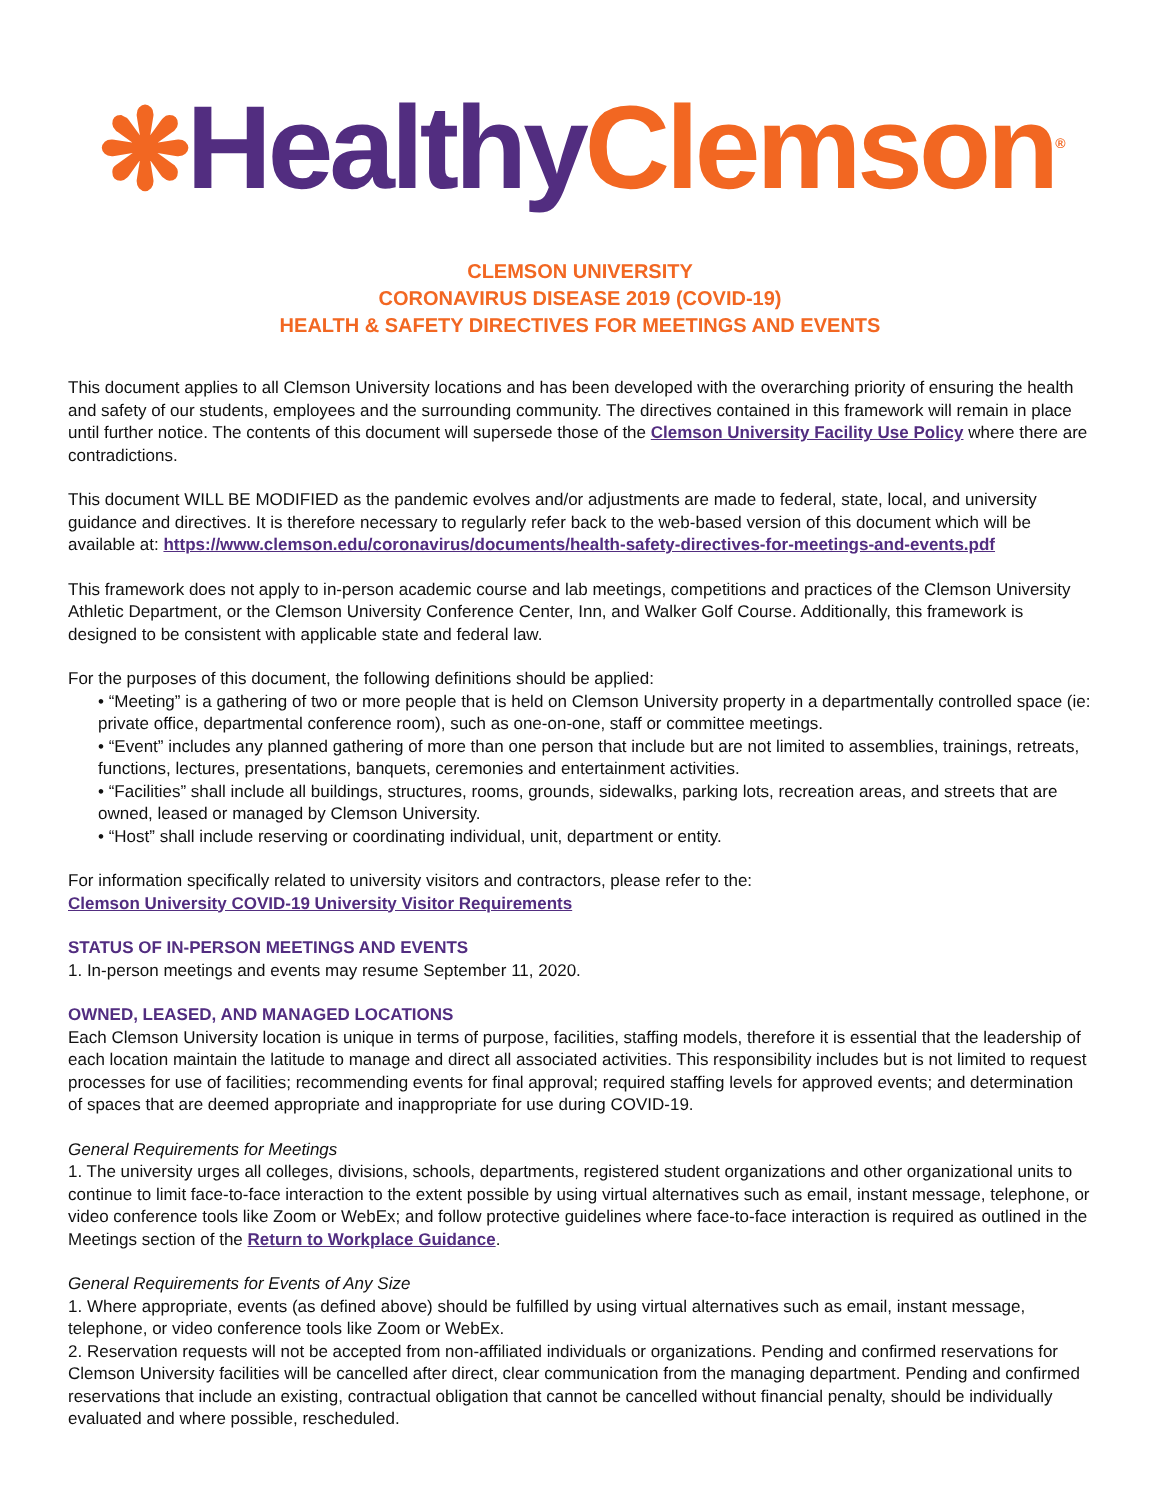❋Healthy Clemson<sup>®</sup>
CLEMSON UNIVERSITY
CORONAVIRUS DISEASE 2019 (COVID-19)
HEALTH & SAFETY DIRECTIVES FOR MEETINGS AND EVENTS
This document applies to all Clemson University locations and has been developed with the overarching priority of ensuring the health and safety of our students, employees and the surrounding community. The directives contained in this framework will remain in place until further notice. The contents of this document will supersede those of the Clemson University Facility Use Policy where there are contradictions.
This document WILL BE MODIFIED as the pandemic evolves and/or adjustments are made to federal, state, local, and university guidance and directives. It is therefore necessary to regularly refer back to the web-based version of this document which will be available at: https://www.clemson.edu/coronavirus/documents/health-safety-directives-for-meetings-and-events.pdf
This framework does not apply to in-person academic course and lab meetings, competitions and practices of the Clemson University Athletic Department, or the Clemson University Conference Center, Inn, and Walker Golf Course. Additionally, this framework is designed to be consistent with applicable state and federal law.
For the purposes of this document, the following definitions should be applied:
• “Meeting” is a gathering of two or more people that is held on Clemson University property in a departmentally controlled space (ie: private office, departmental conference room), such as one-on-one, staff or committee meetings.
• “Event” includes any planned gathering of more than one person that include but are not limited to assemblies, trainings, retreats, functions, lectures, presentations, banquets, ceremonies and entertainment activities.
• “Facilities” shall include all buildings, structures, rooms, grounds, sidewalks, parking lots, recreation areas, and streets that are owned, leased or managed by Clemson University.
• “Host” shall include reserving or coordinating individual, unit, department or entity.
For information specifically related to university visitors and contractors, please refer to the:
Clemson University COVID-19 University Visitor Requirements
STATUS OF IN-PERSON MEETINGS AND EVENTS
1. In-person meetings and events may resume September 11, 2020.
OWNED, LEASED, AND MANAGED LOCATIONS
Each Clemson University location is unique in terms of purpose, facilities, staffing models, therefore it is essential that the leadership of each location maintain the latitude to manage and direct all associated activities. This responsibility includes but is not limited to request processes for use of facilities; recommending events for final approval; required staffing levels for approved events; and determination of spaces that are deemed appropriate and inappropriate for use during COVID-19.
General Requirements for Meetings
1. The university urges all colleges, divisions, schools, departments, registered student organizations and other organizational units to continue to limit face-to-face interaction to the extent possible by using virtual alternatives such as email, instant message, telephone, or video conference tools like Zoom or WebEx; and follow protective guidelines where face-to-face interaction is required as outlined in the Meetings section of the Return to Workplace Guidance.
General Requirements for Events of Any Size
1. Where appropriate, events (as defined above) should be fulfilled by using virtual alternatives such as email, instant message, telephone, or video conference tools like Zoom or WebEx.
2. Reservation requests will not be accepted from non-affiliated individuals or organizations. Pending and confirmed reservations for Clemson University facilities will be cancelled after direct, clear communication from the managing department. Pending and confirmed reservations that include an existing, contractual obligation that cannot be cancelled without financial penalty, should be individually evaluated and where possible, rescheduled.